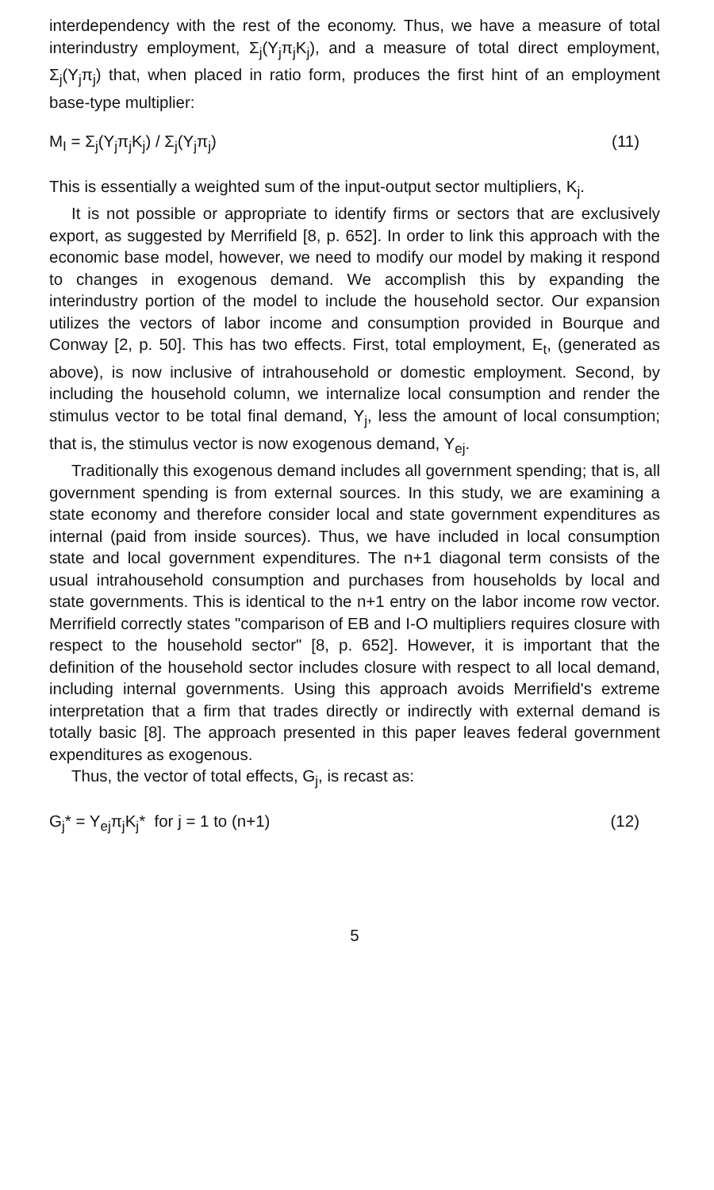interdependency with the rest of the economy. Thus, we have a measure of total interindustry employment, Σ<sub>j</sub>(Y<sub>j</sub>π<sub>j</sub>K<sub>j</sub>), and a measure of total direct employment, Σ<sub>j</sub>(Y<sub>j</sub>π<sub>j</sub>) that, when placed in ratio form, produces the first hint of an employment base-type multiplier:
M<sub>I</sub> = Σ<sub>j</sub>(Y<sub>j</sub>π<sub>j</sub>K<sub>j</sub>) / Σ<sub>j</sub>(Y<sub>j</sub>π<sub>j</sub>) (11)
This is essentially a weighted sum of the input-output sector multipliers, K<sub>j</sub>.
It is not possible or appropriate to identify firms or sectors that are exclusively export, as suggested by Merrifield [8, p. 652]. In order to link this approach with the economic base model, however, we need to modify our model by making it respond to changes in exogenous demand. We accomplish this by expanding the interindustry portion of the model to include the household sector. Our expansion utilizes the vectors of labor income and consumption provided in Bourque and Conway [2, p. 50]. This has two effects. First, total employment, E<sub>t</sub>, (generated as above), is now inclusive of intrahousehold or domestic employment. Second, by including the household column, we internalize local consumption and render the stimulus vector to be total final demand, Y<sub>j</sub>, less the amount of local consumption; that is, the stimulus vector is now exogenous demand, Y<sub>ej</sub>.
Traditionally this exogenous demand includes all government spending; that is, all government spending is from external sources. In this study, we are examining a state economy and therefore consider local and state government expenditures as internal (paid from inside sources). Thus, we have included in local consumption state and local government expenditures. The n+1 diagonal term consists of the usual intrahousehold consumption and purchases from households by local and state governments. This is identical to the n+1 entry on the labor income row vector. Merrifield correctly states "comparison of EB and I-O multipliers requires closure with respect to the household sector" [8, p. 652]. However, it is important that the definition of the household sector includes closure with respect to all local demand, including internal governments. Using this approach avoids Merrifield's extreme interpretation that a firm that trades directly or indirectly with external demand is totally basic [8]. The approach presented in this paper leaves federal government expenditures as exogenous.
Thus, the vector of total effects, G<sub>j</sub>, is recast as:
G<sub>j</sub>* = Y<sub>ej</sub>π<sub>j</sub>K<sub>j</sub>* for j = 1 to (n+1) (12)
5